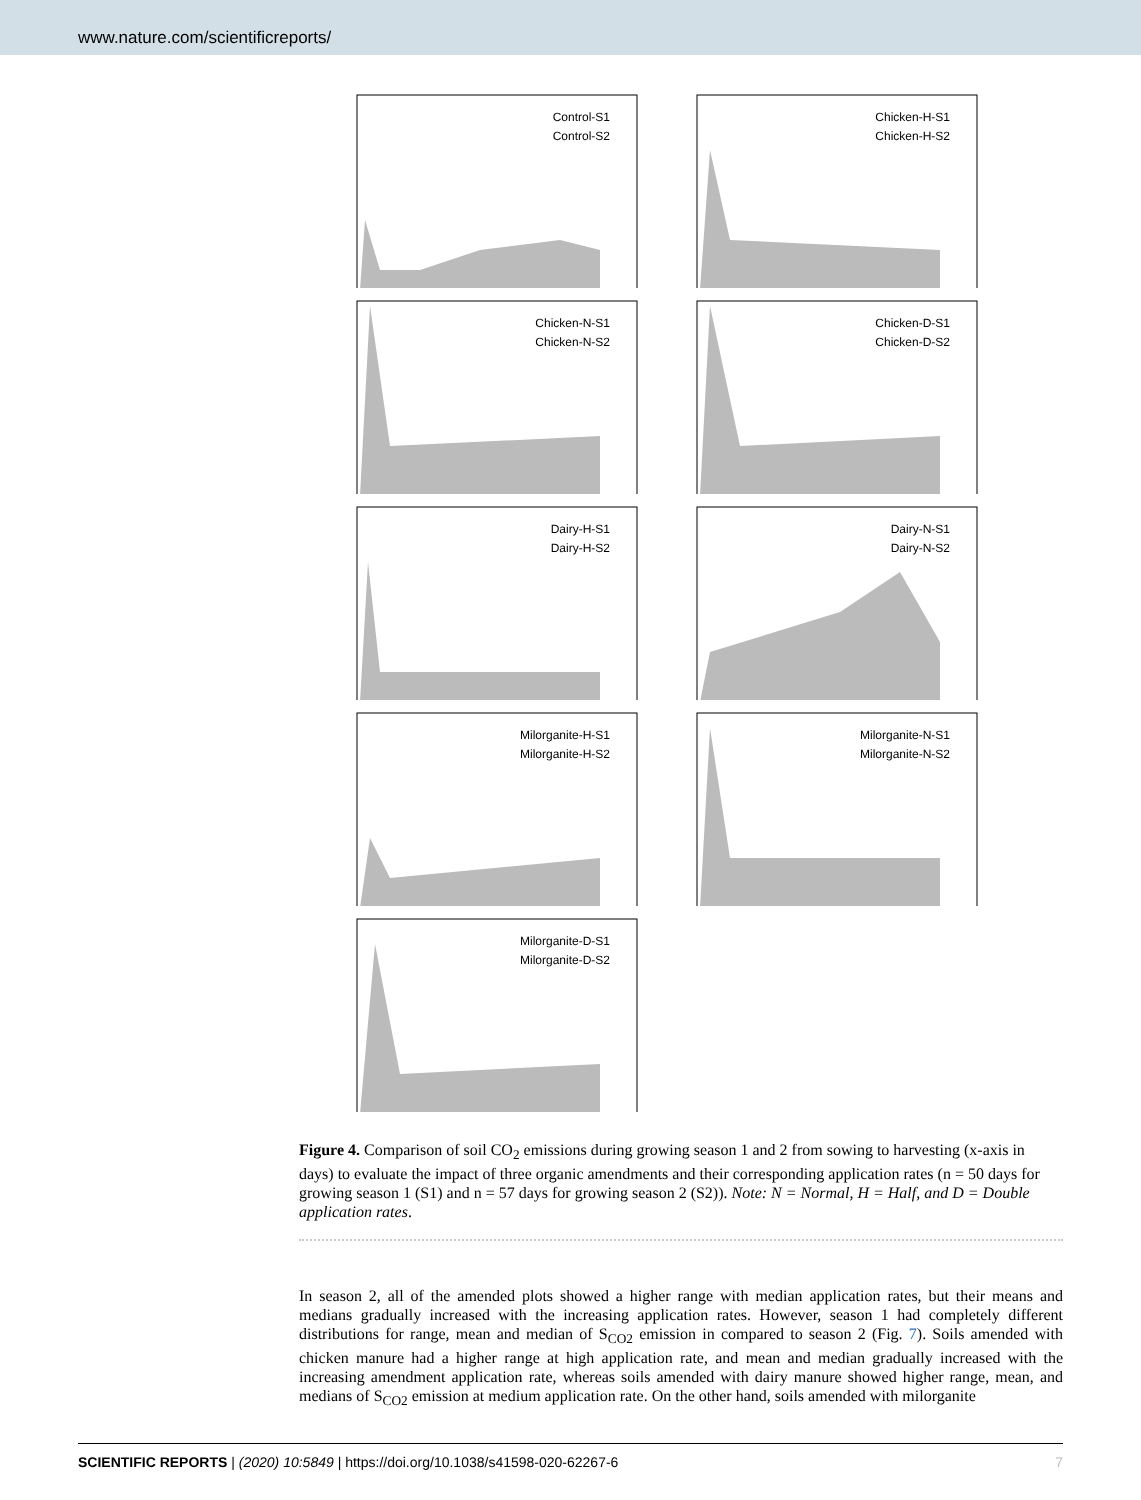www.nature.com/scientificreports/
Control-S1
Control-S2
Chicken-H-S1
Chicken-H-S2
Chicken-N-S1
Chicken-N-S2
Chicken-D-S1
Chicken-D-S2
Dairy-H-S1
Dairy-H-S2
Dairy-N-S1
Dairy-N-S2
Milorganite-H-S1
Milorganite-H-S2
Milorganite-N-S1
Milorganite-N-S2
Milorganite-D-S1
Milorganite-D-S2
Figure 4. Comparison of soil CO<sub>2</sub> emissions during growing season 1 and 2 from sowing to harvesting (x-axis in days) to evaluate the impact of three organic amendments and their corresponding application rates (n = 50 days for growing season 1 (S1) and n = 57 days for growing season 2 (S2)). Note: N = Normal, H = Half, and D = Double application rates.
In season 2, all of the amended plots showed a higher range with median application rates, but their means and medians gradually increased with the increasing application rates. However, season 1 had completely different distributions for range, mean and median of S<sub>CO2</sub> emission in compared to season 2 (Fig. 7). Soils amended with chicken manure had a higher range at high application rate, and mean and median gradually increased with the increasing amendment application rate, whereas soils amended with dairy manure showed higher range, mean, and medians of S<sub>CO2</sub> emission at medium application rate. On the other hand, soils amended with milorganite
SCIENTIFIC REPORTS | (2020) 10:5849 | https://doi.org/10.1038/s41598-020-62267-6 7